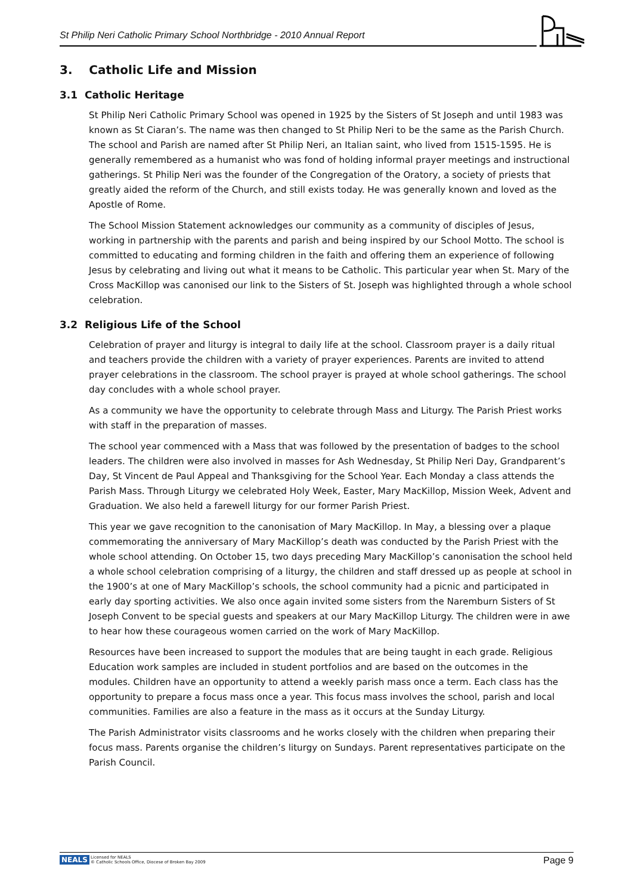St Philip Neri Catholic Primary School Northbridge - 2010 Annual Report
3. Catholic Life and Mission
3.1 Catholic Heritage
St Philip Neri Catholic Primary School was opened in 1925 by the Sisters of St Joseph and until 1983 was known as St Ciaran’s. The name was then changed to St Philip Neri to be the same as the Parish Church. The school and Parish are named after St Philip Neri, an Italian saint, who lived from 1515-1595. He is generally remembered as a humanist who was fond of holding informal prayer meetings and instructional gatherings. St Philip Neri was the founder of the Congregation of the Oratory, a society of priests that greatly aided the reform of the Church, and still exists today. He was generally known and loved as the Apostle of Rome.
The School Mission Statement acknowledges our community as a community of disciples of Jesus, working in partnership with the parents and parish and being inspired by our School Motto. The school is committed to educating and forming children in the faith and offering them an experience of following Jesus by celebrating and living out what it means to be Catholic. This particular year when St. Mary of the Cross MacKillop was canonised our link to the Sisters of St. Joseph was highlighted through a whole school celebration.
3.2 Religious Life of the School
Celebration of prayer and liturgy is integral to daily life at the school. Classroom prayer is a daily ritual and teachers provide the children with a variety of prayer experiences. Parents are invited to attend prayer celebrations in the classroom. The school prayer is prayed at whole school gatherings. The school day concludes with a whole school prayer.
As a community we have the opportunity to celebrate through Mass and Liturgy. The Parish Priest works with staff in the preparation of masses.
The school year commenced with a Mass that was followed by the presentation of badges to the school leaders. The children were also involved in masses for Ash Wednesday, St Philip Neri Day, Grandparent’s Day, St Vincent de Paul Appeal and Thanksgiving for the School Year. Each Monday a class attends the Parish Mass. Through Liturgy we celebrated Holy Week, Easter, Mary MacKillop, Mission Week, Advent and Graduation. We also held a farewell liturgy for our former Parish Priest.
This year we gave recognition to the canonisation of Mary MacKillop. In May, a blessing over a plaque commemorating the anniversary of Mary MacKillop’s death was conducted by the Parish Priest with the whole school attending. On October 15, two days preceding Mary MacKillop’s canonisation the school held a whole school celebration comprising of a liturgy, the children and staff dressed up as people at school in the 1900’s at one of Mary MacKillop’s schools, the school community had a picnic and participated in early day sporting activities. We also once again invited some sisters from the Naremburn Sisters of St Joseph Convent to be special guests and speakers at our Mary MacKillop Liturgy. The children were in awe to hear how these courageous women carried on the work of Mary MacKillop.
Resources have been increased to support the modules that are being taught in each grade. Religious Education work samples are included in student portfolios and are based on the outcomes in the modules. Children have an opportunity to attend a weekly parish mass once a term. Each class has the opportunity to prepare a focus mass once a year. This focus mass involves the school, parish and local communities. Families are also a feature in the mass as it occurs at the Sunday Liturgy.
The Parish Administrator visits classrooms and he works closely with the children when preparing their focus mass. Parents organise the children’s liturgy on Sundays. Parent representatives participate on the Parish Council.
NEALS Licensed for NEALS
© Catholic Schools Office, Diocese of Broken Bay 2009
Page 9